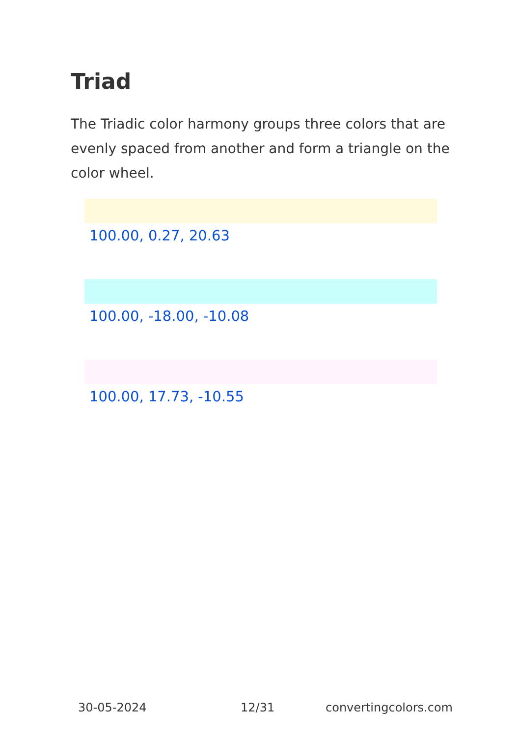Triad
The Triadic color harmony groups three colors that are evenly spaced from another and form a triangle on the color wheel.
100.00, 0.27, 20.63
100.00, -18.00, -10.08
100.00, 17.73, -10.55
30-05-2024 12/31 convertingcolors.com